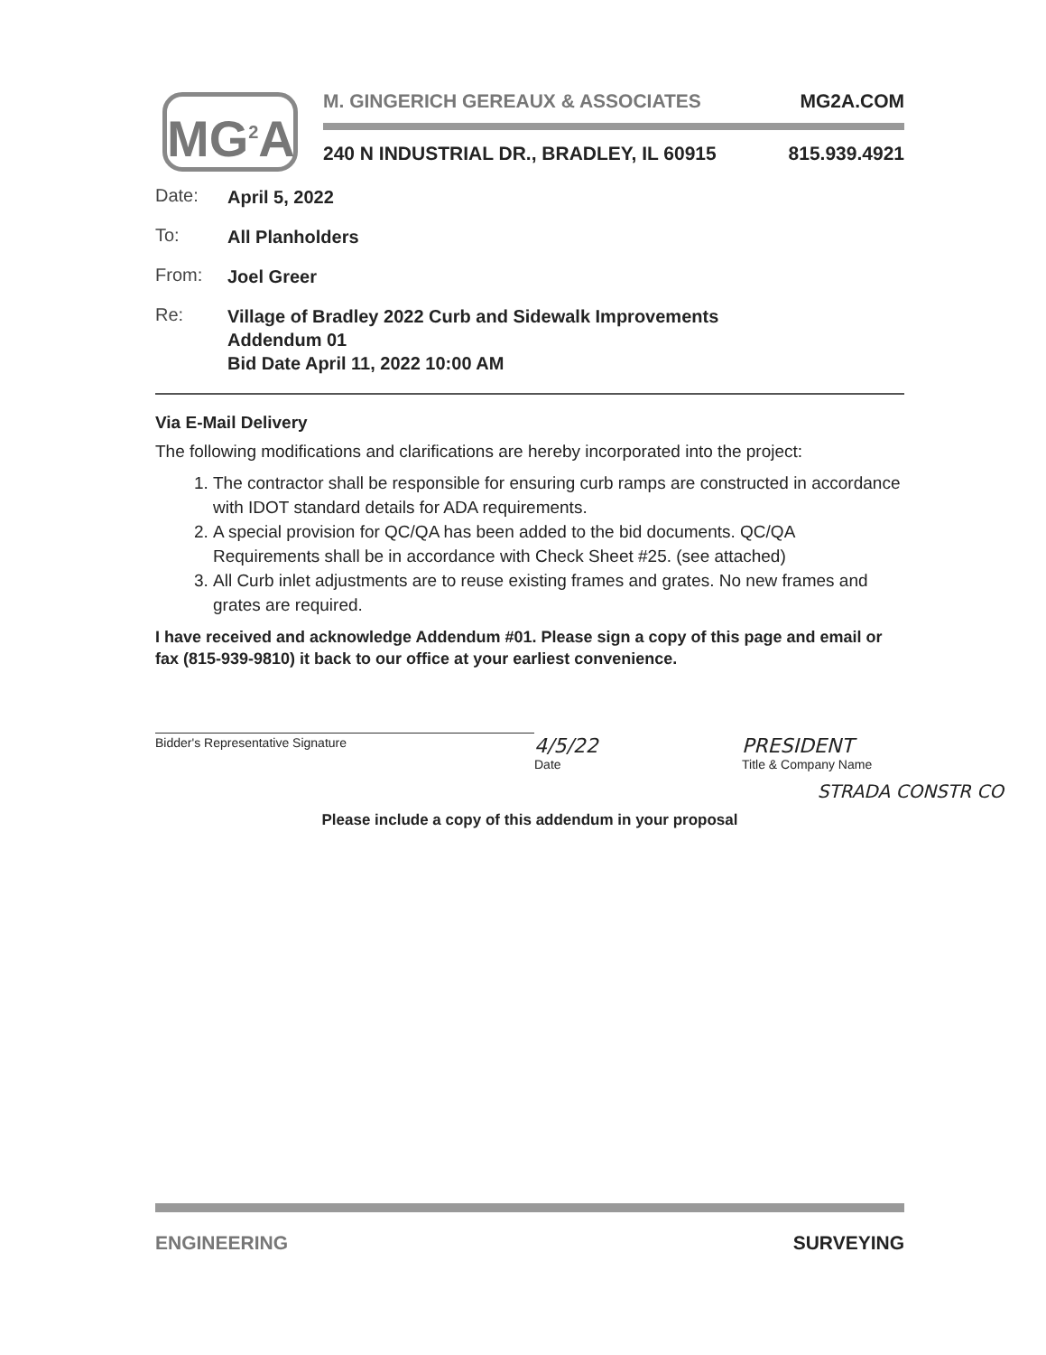MG<sup>2</sup>A
M. GINGERICH GEREAUX & ASSOCIATES MG2A.COM
240 N INDUSTRIAL DR., BRADLEY, IL 60915 815.939.4921
Date: April 5, 2022
To: All Planholders
From: Joel Greer
Re: Village of Bradley 2022 Curb and Sidewalk Improvements
Addendum 01
Bid Date April 11, 2022 10:00 AM
Via E-Mail Delivery
The following modifications and clarifications are hereby incorporated into the project:
1. The contractor shall be responsible for ensuring curb ramps are constructed in accordance with IDOT standard details for ADA requirements.
2. A special provision for QC/QA has been added to the bid documents. QC/QA Requirements shall be in accordance with Check Sheet #25. (see attached)
3. All Curb inlet adjustments are to reuse existing frames and grates. No new frames and grates are required.
I have received and acknowledge Addendum #01. Please sign a copy of this page and email or fax (815-939-9810) it back to our office at your earliest convenience.
Bidder's Representative Signature
4/5/22
Date
PRESIDENT
Title & Company Name
STRADA CONSTR CO
Please include a copy of this addendum in your proposal
ENGINEERING SURVEYING